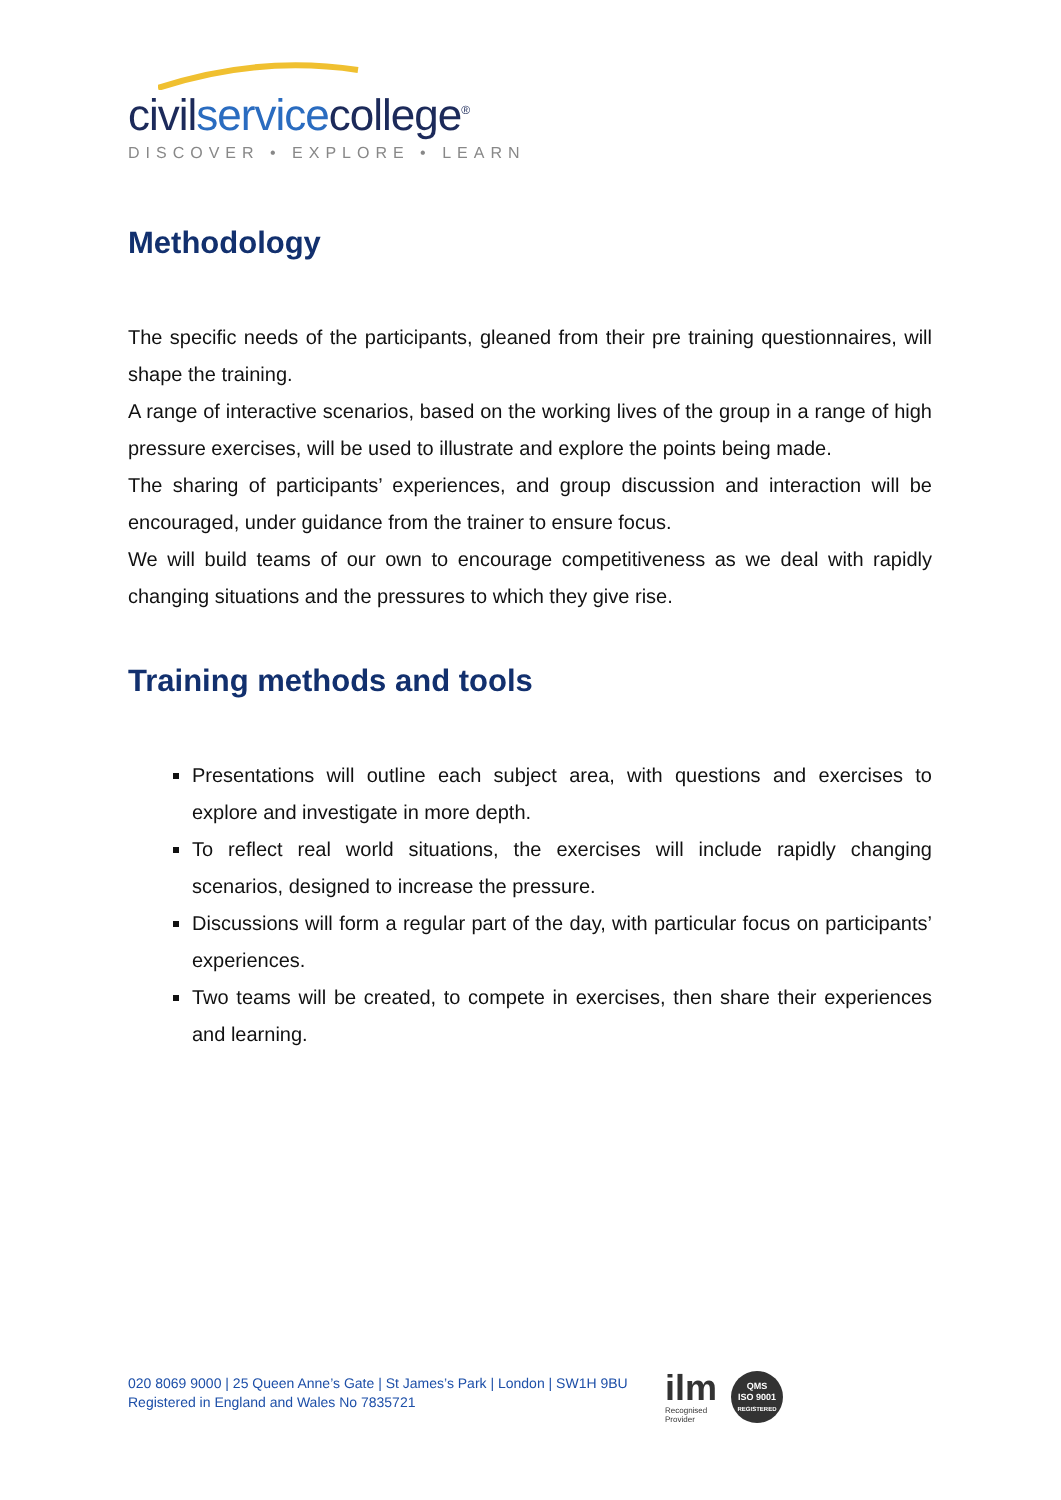civilservicecollege<sup>®</sup>
DISCOVER • EXPLORE • LEARN
Methodology
The specific needs of the participants, gleaned from their pre training questionnaires, will shape the training.
A range of interactive scenarios, based on the working lives of the group in a range of high pressure exercises, will be used to illustrate and explore the points being made.
The sharing of participants’ experiences, and group discussion and interaction will be encouraged, under guidance from the trainer to ensure focus.
We will build teams of our own to encourage competitiveness as we deal with rapidly changing situations and the pressures to which they give rise.
Training methods and tools
Presentations will outline each subject area, with questions and exercises to explore and investigate in more depth.
To reflect real world situations, the exercises will include rapidly changing scenarios, designed to increase the pressure.
Discussions will form a regular part of the day, with particular focus on participants’ experiences.
Two teams will be created, to compete in exercises, then share their experiences and learning.
020 8069 9000 | 25 Queen Anne’s Gate | St James’s Park | London | SW1H 9BU
Registered in England and Wales No 7835721
ilm
Recognised
Provider
QMS
ISO 9001
REGISTERED